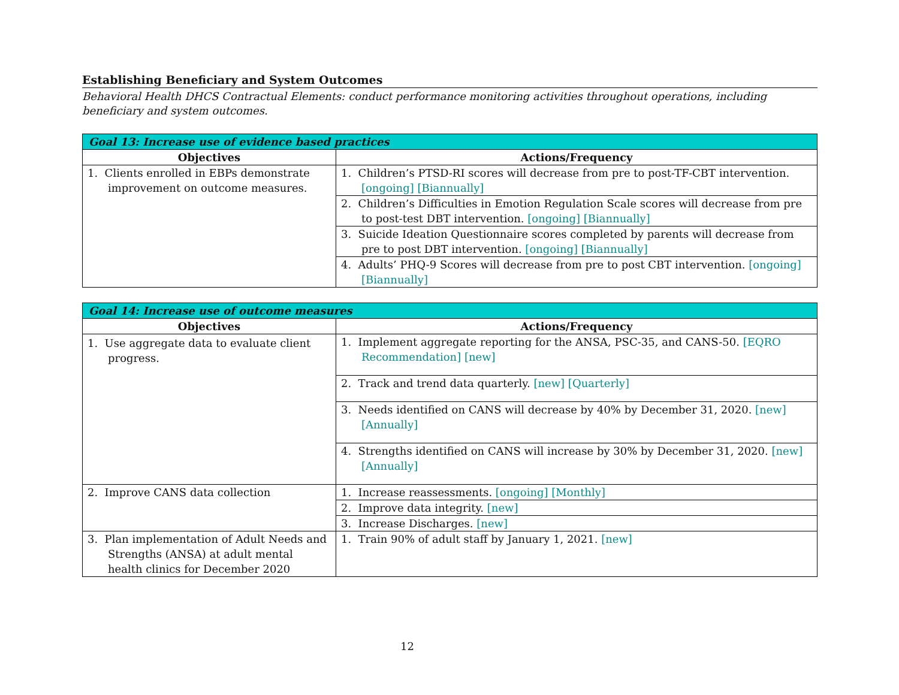Establishing Beneficiary and System Outcomes
Behavioral Health DHCS Contractual Elements: conduct performance monitoring activities throughout operations, including beneficiary and system outcomes.
| Goal 13: Increase use of evidence based practices | |
| --- | --- |
| Objectives | Actions/Frequency |
| 1. Clients enrolled in EBPs demonstrate improvement on outcome measures. | 1. Children’s PTSD-RI scores will decrease from pre to post-TF-CBT intervention. [ongoing] [Biannually] |
| | 2. Children’s Difficulties in Emotion Regulation Scale scores will decrease from pre to post-test DBT intervention. [ongoing] [Biannually] |
| | 3. Suicide Ideation Questionnaire scores completed by parents will decrease from pre to post DBT intervention. [ongoing] [Biannually] |
| | 4. Adults’ PHQ-9 Scores will decrease from pre to post CBT intervention. [ongoing] [Biannually] |
| Goal 14: Increase use of outcome measures | |
| --- | --- |
| Objectives | Actions/Frequency |
| 1. Use aggregate data to evaluate client progress. | 1. Implement aggregate reporting for the ANSA, PSC-35, and CANS-50. [EQRO Recommendation] [new] |
| | 2. Track and trend data quarterly. [new] [Quarterly] |
| | 3. Needs identified on CANS will decrease by 40% by December 31, 2020. [new] [Annually] |
| | 4. Strengths identified on CANS will increase by 30% by December 31, 2020. [new] [Annually] |
| 2. Improve CANS data collection | 1. Increase reassessments. [ongoing] [Monthly] |
| | 2. Improve data integrity. [new] |
| | 3. Increase Discharges. [new] |
| 3. Plan implementation of Adult Needs and Strengths (ANSA) at adult mental health clinics for December 2020 | 1. Train 90% of adult staff by January 1, 2021. [new] |
12